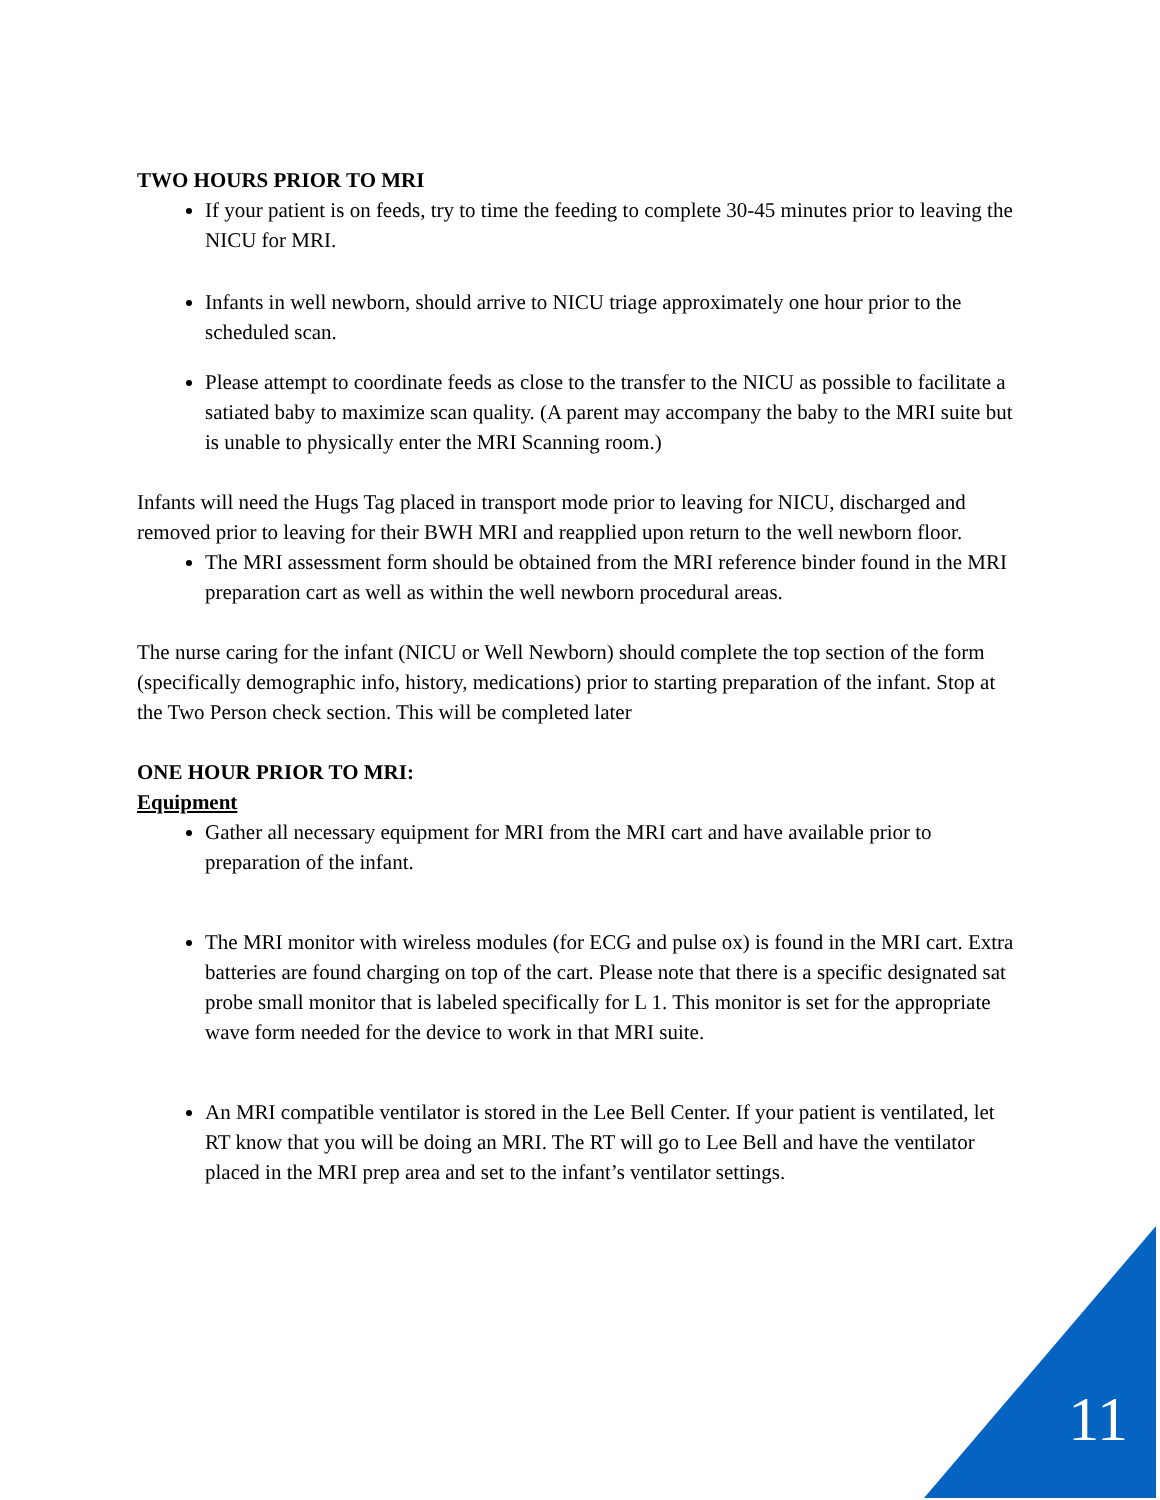TWO HOURS PRIOR TO MRI
If your patient is on feeds, try to time the feeding to complete 30-45 minutes prior to leaving the NICU for MRI.
Infants in well newborn, should arrive to NICU triage approximately one hour prior to the scheduled scan.
Please attempt to coordinate feeds as close to the transfer to the NICU as possible to facilitate a satiated baby to maximize scan quality. (A parent may accompany the baby to the MRI suite but is unable to physically enter the MRI Scanning room.)
Infants will need the Hugs Tag placed in transport mode prior to leaving for NICU, discharged and removed prior to leaving for their BWH MRI and reapplied upon return to the well newborn floor.
The MRI assessment form should be obtained from the MRI reference binder found in the MRI preparation cart as well as within the well newborn procedural areas.
The nurse caring for the infant (NICU or Well Newborn) should complete the top section of the form (specifically demographic info, history, medications) prior to starting preparation of the infant. Stop at the Two Person check section. This will be completed later
ONE HOUR PRIOR TO MRI:
Equipment
Gather all necessary equipment for MRI from the MRI cart and have available prior to preparation of the infant.
The MRI monitor with wireless modules (for ECG and pulse ox) is found in the MRI cart. Extra batteries are found charging on top of the cart. Please note that there is a specific designated sat probe small monitor that is labeled specifically for L 1. This monitor is set for the appropriate wave form needed for the device to work in that MRI suite.
An MRI compatible ventilator is stored in the Lee Bell Center. If your patient is ventilated, let RT know that you will be doing an MRI. The RT will go to Lee Bell and have the ventilator placed in the MRI prep area and set to the infant’s ventilator settings.
11